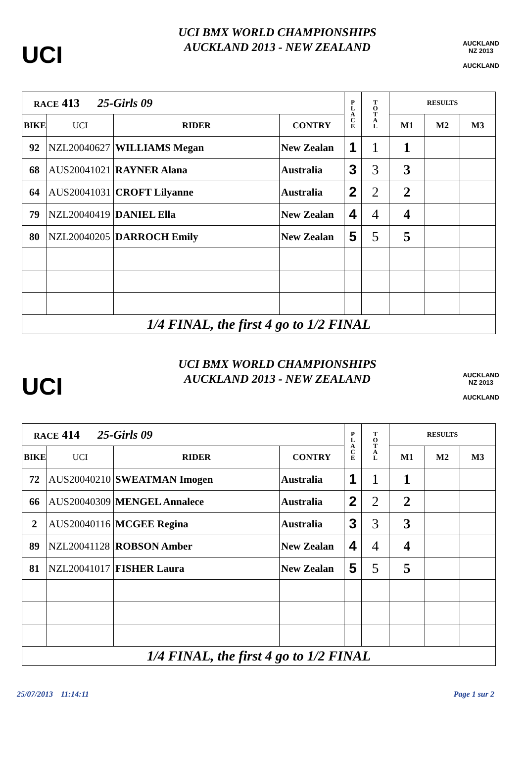UCI
UCI BMX WORLD CHAMPIONSHIPS
AUCKLAND 2013 - NEW ZEALAND
AUCKLAND NZ 2013
AUCKLAND
| RACE 413 25-Girls 09 | | | | P L A C E | T O T A L | RESULTS | | |
| BIKE | UCI | RIDER | CONTRY | | | M1 | M2 | M3 |
| 92 | NZL20040627 | WILLIAMS Megan | New Zealan | 1 | 1 | 1 | | |
| 68 | AUS20041021 | RAYNER Alana | Australia | 3 | 3 | 3 | | |
| 64 | AUS20041031 | CROFT Lilyanne | Australia | 2 | 2 | 2 | | |
| 79 | NZL20040419 | DANIEL Ella | New Zealan | 4 | 4 | 4 | | |
| 80 | NZL20040205 | DARROCH Emily | New Zealan | 5 | 5 | 5 | | |
| 1/4 FINAL, the first 4 go to 1/2 FINAL | | | | | | | | |
UCI
UCI BMX WORLD CHAMPIONSHIPS
AUCKLAND 2013 - NEW ZEALAND
AUCKLAND NZ 2013
AUCKLAND
| RACE 414 25-Girls 09 | | | | P L A C E | T O T A L | RESULTS | | |
| BIKE | UCI | RIDER | CONTRY | | | M1 | M2 | M3 |
| 72 | AUS20040210 | SWEATMAN Imogen | Australia | 1 | 1 | 1 | | |
| 66 | AUS20040309 | MENGEL Annalece | Australia | 2 | 2 | 2 | | |
| 2 | AUS20040116 | MCGEE Regina | Australia | 3 | 3 | 3 | | |
| 89 | NZL20041128 | ROBSON Amber | New Zealan | 4 | 4 | 4 | | |
| 81 | NZL20041017 | FISHER Laura | New Zealan | 5 | 5 | 5 | | |
| 1/4 FINAL, the first 4 go to 1/2 FINAL | | | | | | | | |
25/07/2013 11:14:11 Page 1 sur 2